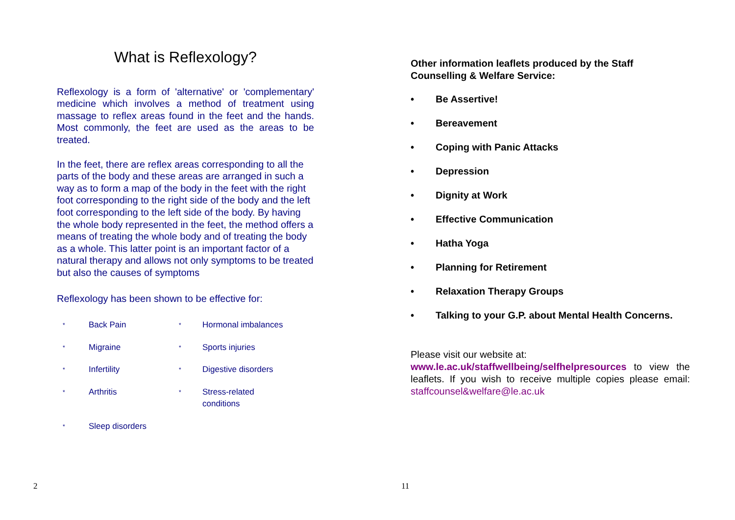What is Reflexology?
Reflexology is a form of 'alternative' or 'complementary' medicine which involves a method of treatment using massage to reflex areas found in the feet and the hands. Most commonly, the feet are used as the areas to be treated.
In the feet, there are reflex areas corresponding to all the parts of the body and these areas are arranged in such a way as to form a map of the body in the feet with the right foot corresponding to the right side of the body and the left foot corresponding to the left side of the body. By having the whole body represented in the feet, the method offers a means of treating the whole body and of treating the body as a whole. This latter point is an important factor of a natural therapy and allows not only symptoms to be treated but also the causes of symptoms
Reflexology has been shown to be effective for:
* Back Pain * Hormonal imbalances * Migraine * Sports injuries * Infertility * Digestive disorders * Arthritis * Stress-related
conditions * Sleep disorders
2
Other information leaflets produced by the Staff Counselling & Welfare Service:
• Be Assertive!
• Bereavement
• Coping with Panic Attacks
• Depression
• Dignity at Work
• Effective Communication
• Hatha Yoga
• Planning for Retirement
• Relaxation Therapy Groups
• Talking to your G.P. about Mental Health Concerns.
Please visit our website at:
www.le.ac.uk/staffwellbeing/selfhelpresources to view the leaflets. If you wish to receive multiple copies please email: staffcounsel&welfare@le.ac.uk
11